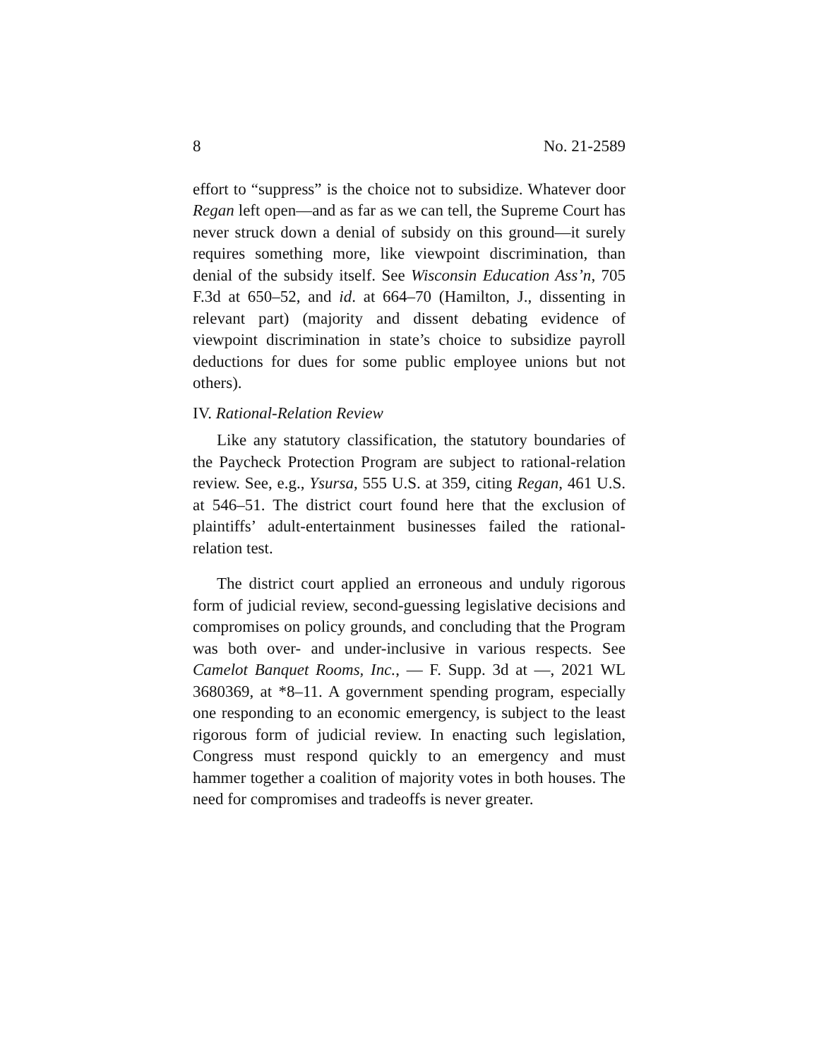8 No. 21-2589
effort to “suppress” is the choice not to subsidize. Whatever door Regan left open—and as far as we can tell, the Supreme Court has never struck down a denial of subsidy on this ground—it surely requires something more, like viewpoint discrimination, than denial of the subsidy itself. See Wisconsin Education Ass’n, 705 F.3d at 650–52, and id. at 664–70 (Hamilton, J., dissenting in relevant part) (majority and dissent debating evidence of viewpoint discrimination in state’s choice to subsidize payroll deductions for dues for some public employee unions but not others).
IV. Rational-Relation Review
Like any statutory classification, the statutory boundaries of the Paycheck Protection Program are subject to rational-relation review. See, e.g., Ysursa, 555 U.S. at 359, citing Regan, 461 U.S. at 546–51. The district court found here that the exclusion of plaintiffs’ adult-entertainment businesses failed the rational-relation test.
The district court applied an erroneous and unduly rigorous form of judicial review, second-guessing legislative decisions and compromises on policy grounds, and concluding that the Program was both over- and under-inclusive in various respects. See Camelot Banquet Rooms, Inc., — F. Supp. 3d at —, 2021 WL 3680369, at *8–11. A government spending program, especially one responding to an economic emergency, is subject to the least rigorous form of judicial review. In enacting such legislation, Congress must respond quickly to an emergency and must hammer together a coalition of majority votes in both houses. The need for compromises and tradeoffs is never greater.